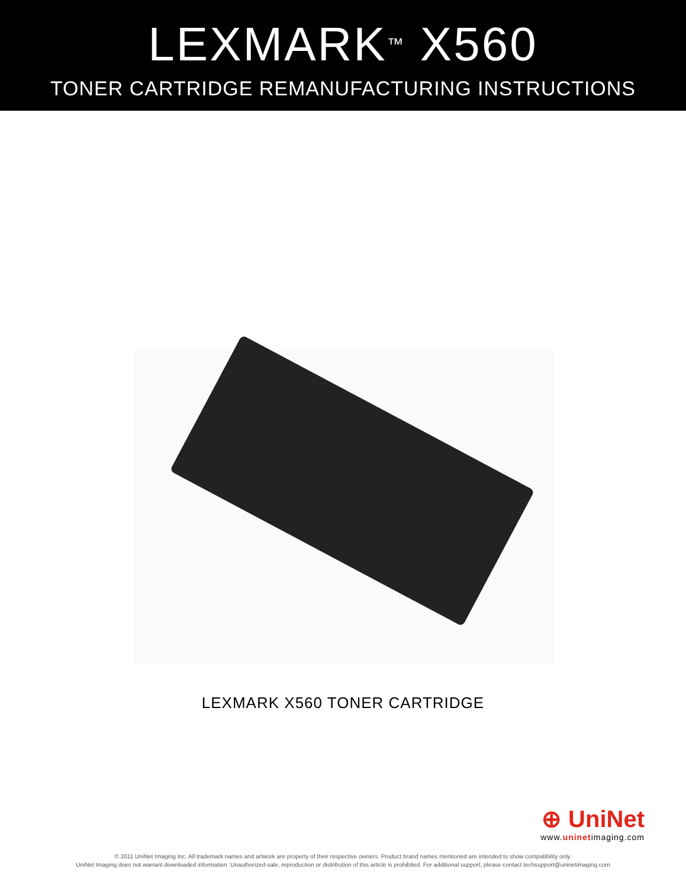LEXMARK<sup>™</sup> X560
TONER CARTRIDGE REMANUFACTURING INSTRUCTIONS
LEXMARK X560 TONER CARTRIDGE
⊕ UniNet
www.uninetimaging.com
© 2011 UniNet Imaging Inc. All trademark names and artwork are property of their respective owners. Product brand names mentioned are intended to show compatibility only.
UniNet Imaging does not warrant downloaded information. Unauthorized sale, reproduction or distribution of this article is prohibited. For additional support, please contact techsupport@uninetimaging.com